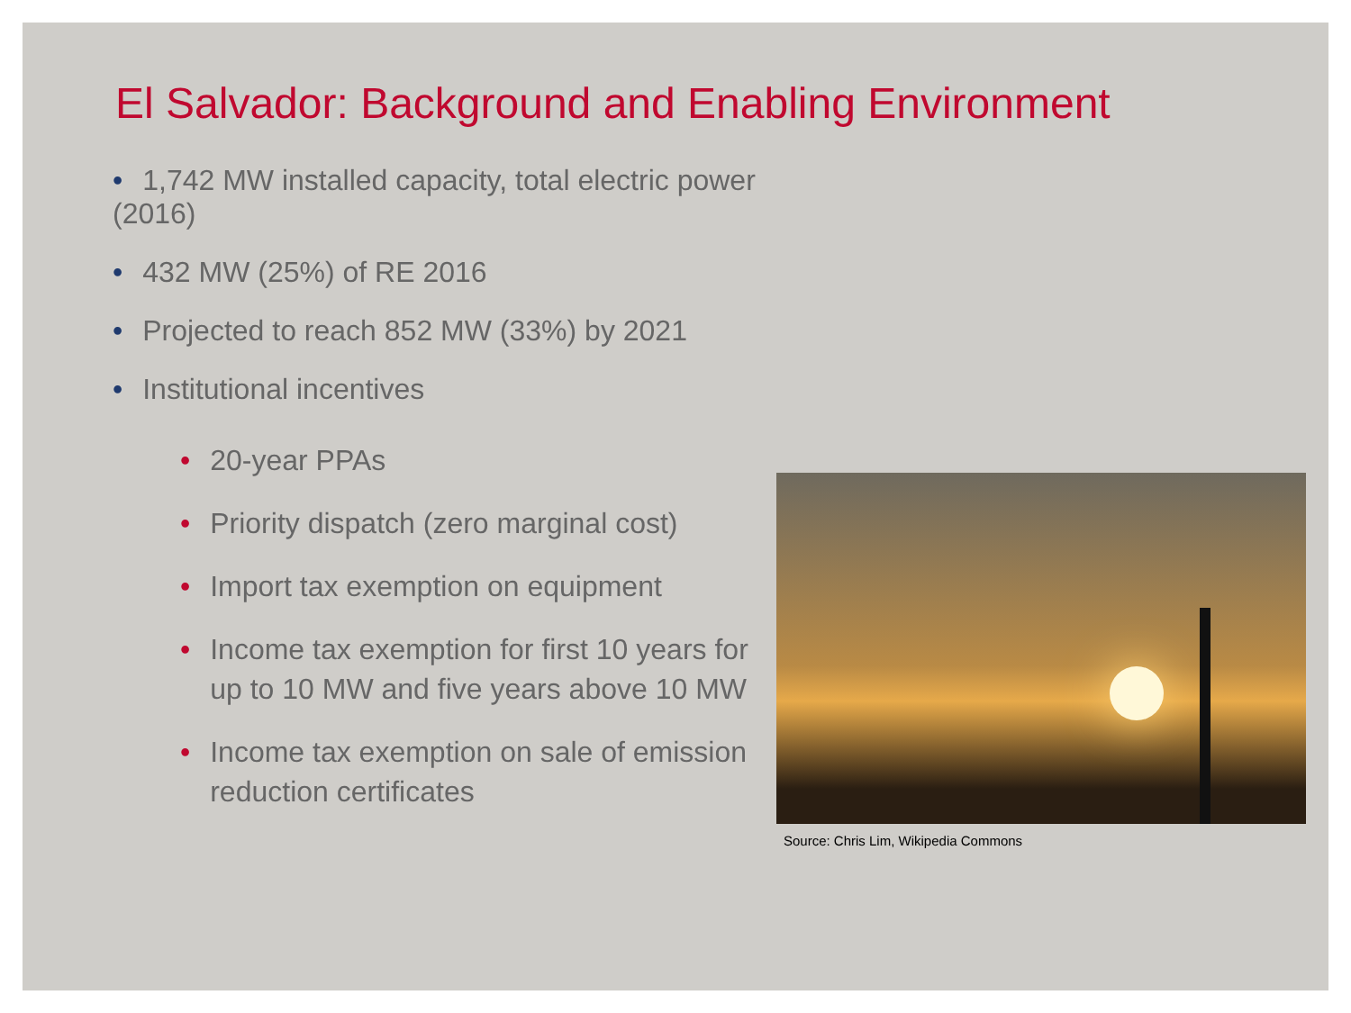El Salvador: Background and Enabling Environment
• 1,742 MW installed capacity, total electric power (2016)
• 432 MW (25%) of RE 2016
• Projected to reach 852 MW (33%) by 2021
• Institutional incentives
• 20-year PPAs
• Priority dispatch (zero marginal cost)
• Import tax exemption on equipment
• Income tax exemption for first 10 years for up to 10 MW and five years above 10 MW
• Income tax exemption on sale of emission reduction certificates
Source: Chris Lim, Wikipedia Commons